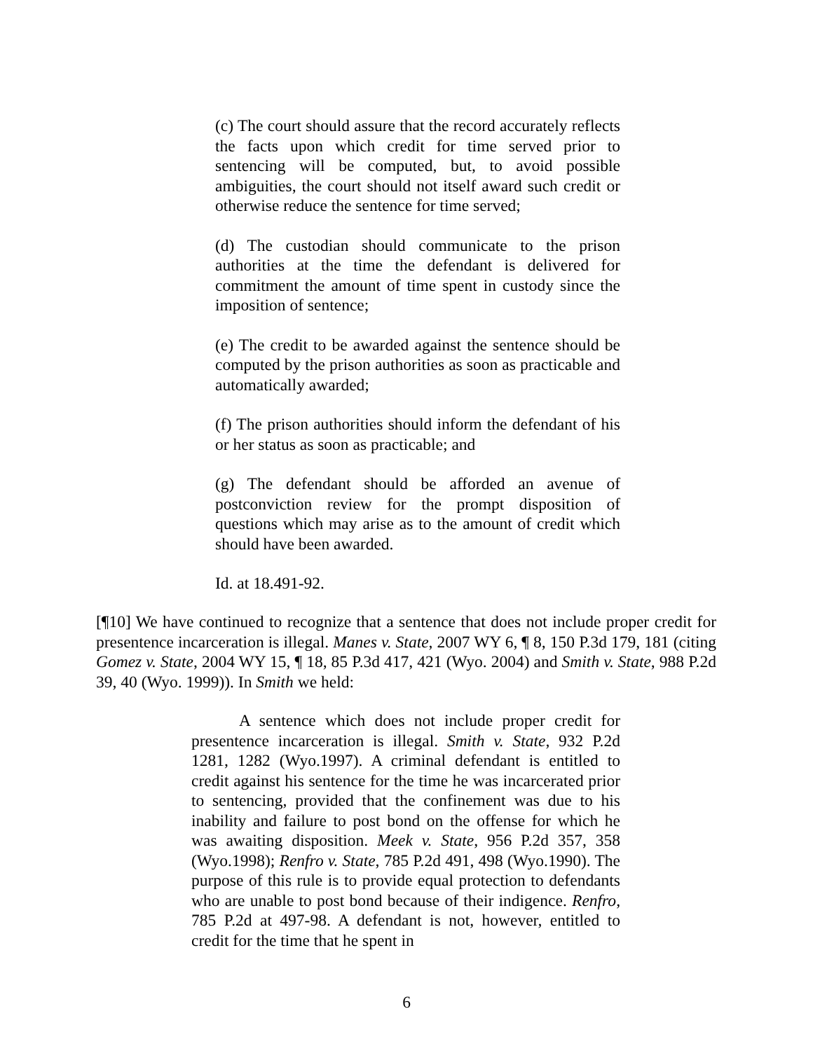(c) The court should assure that the record accurately reflects the facts upon which credit for time served prior to sentencing will be computed, but, to avoid possible ambiguities, the court should not itself award such credit or otherwise reduce the sentence for time served;
(d) The custodian should communicate to the prison authorities at the time the defendant is delivered for commitment the amount of time spent in custody since the imposition of sentence;
(e) The credit to be awarded against the sentence should be computed by the prison authorities as soon as practicable and automatically awarded;
(f) The prison authorities should inform the defendant of his or her status as soon as practicable; and
(g) The defendant should be afforded an avenue of postconviction review for the prompt disposition of questions which may arise as to the amount of credit which should have been awarded.
Id. at 18.491-92.
[¶10] We have continued to recognize that a sentence that does not include proper credit for presentence incarceration is illegal. Manes v. State, 2007 WY 6, ¶ 8, 150 P.3d 179, 181 (citing Gomez v. State, 2004 WY 15, ¶ 18, 85 P.3d 417, 421 (Wyo. 2004) and Smith v. State, 988 P.2d 39, 40 (Wyo. 1999)). In Smith we held:
A sentence which does not include proper credit for presentence incarceration is illegal. Smith v. State, 932 P.2d 1281, 1282 (Wyo.1997). A criminal defendant is entitled to credit against his sentence for the time he was incarcerated prior to sentencing, provided that the confinement was due to his inability and failure to post bond on the offense for which he was awaiting disposition. Meek v. State, 956 P.2d 357, 358 (Wyo.1998); Renfro v. State, 785 P.2d 491, 498 (Wyo.1990). The purpose of this rule is to provide equal protection to defendants who are unable to post bond because of their indigence. Renfro, 785 P.2d at 497-98. A defendant is not, however, entitled to credit for the time that he spent in
6